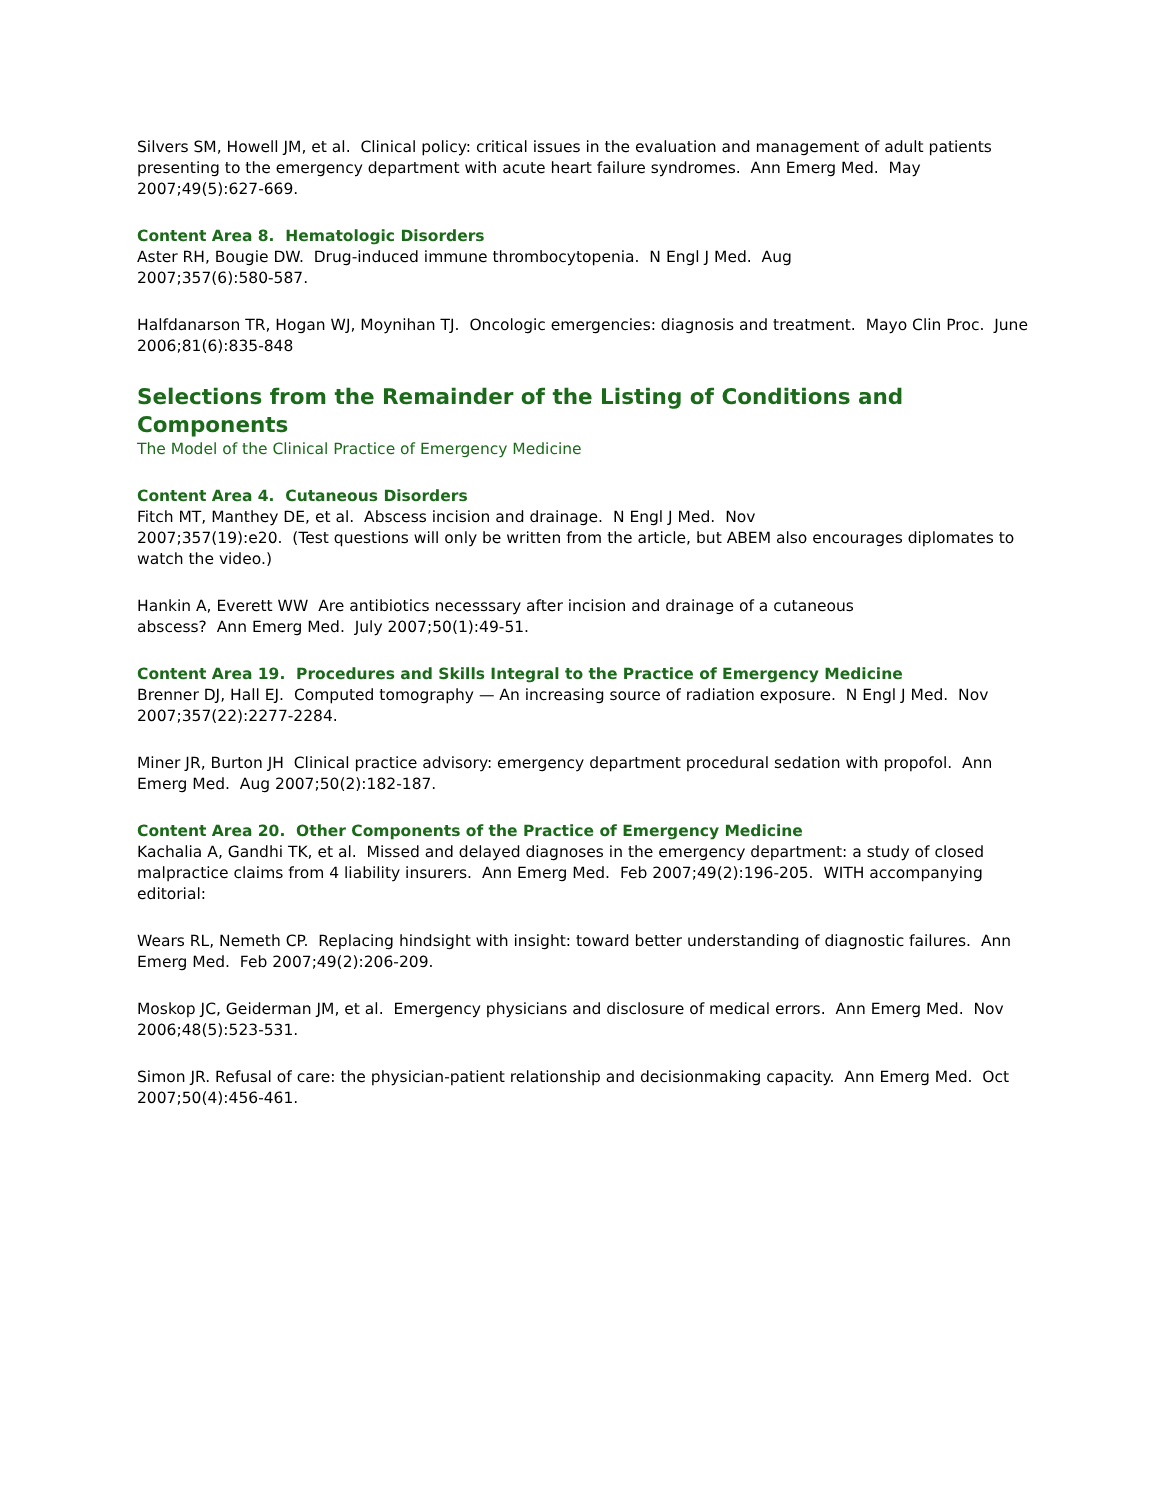Silvers SM, Howell JM, et al. Clinical policy: critical issues in the evaluation and management of adult patients presenting to the emergency department with acute heart failure syndromes. Ann Emerg Med. May 2007;49(5):627-669.
Content Area 8. Hematologic Disorders
Aster RH, Bougie DW. Drug-induced immune thrombocytopenia. N Engl J Med. Aug
2007;357(6):580-587.
Halfdanarson TR, Hogan WJ, Moynihan TJ. Oncologic emergencies: diagnosis and treatment. Mayo Clin Proc. June 2006;81(6):835-848
Selections from the Remainder of the Listing of Conditions and Components
The Model of the Clinical Practice of Emergency Medicine
Content Area 4. Cutaneous Disorders
Fitch MT, Manthey DE, et al. Abscess incision and drainage. N Engl J Med. Nov
2007;357(19):e20. (Test questions will only be written from the article, but ABEM also encourages diplomates to watch the video.)
Hankin A, Everett WW Are antibiotics necesssary after incision and drainage of a cutaneous
abscess? Ann Emerg Med. July 2007;50(1):49-51.
Content Area 19. Procedures and Skills Integral to the Practice of Emergency Medicine
Brenner DJ, Hall EJ. Computed tomography — An increasing source of radiation exposure. N Engl J Med. Nov 2007;357(22):2277-2284.
Miner JR, Burton JH Clinical practice advisory: emergency department procedural sedation with propofol. Ann Emerg Med. Aug 2007;50(2):182-187.
Content Area 20. Other Components of the Practice of Emergency Medicine
Kachalia A, Gandhi TK, et al. Missed and delayed diagnoses in the emergency department: a study of closed malpractice claims from 4 liability insurers. Ann Emerg Med. Feb 2007;49(2):196-205. WITH accompanying editorial:
Wears RL, Nemeth CP. Replacing hindsight with insight: toward better understanding of diagnostic failures. Ann Emerg Med. Feb 2007;49(2):206-209.
Moskop JC, Geiderman JM, et al. Emergency physicians and disclosure of medical errors. Ann Emerg Med. Nov 2006;48(5):523-531.
Simon JR. Refusal of care: the physician-patient relationship and decisionmaking capacity. Ann Emerg Med. Oct 2007;50(4):456-461.